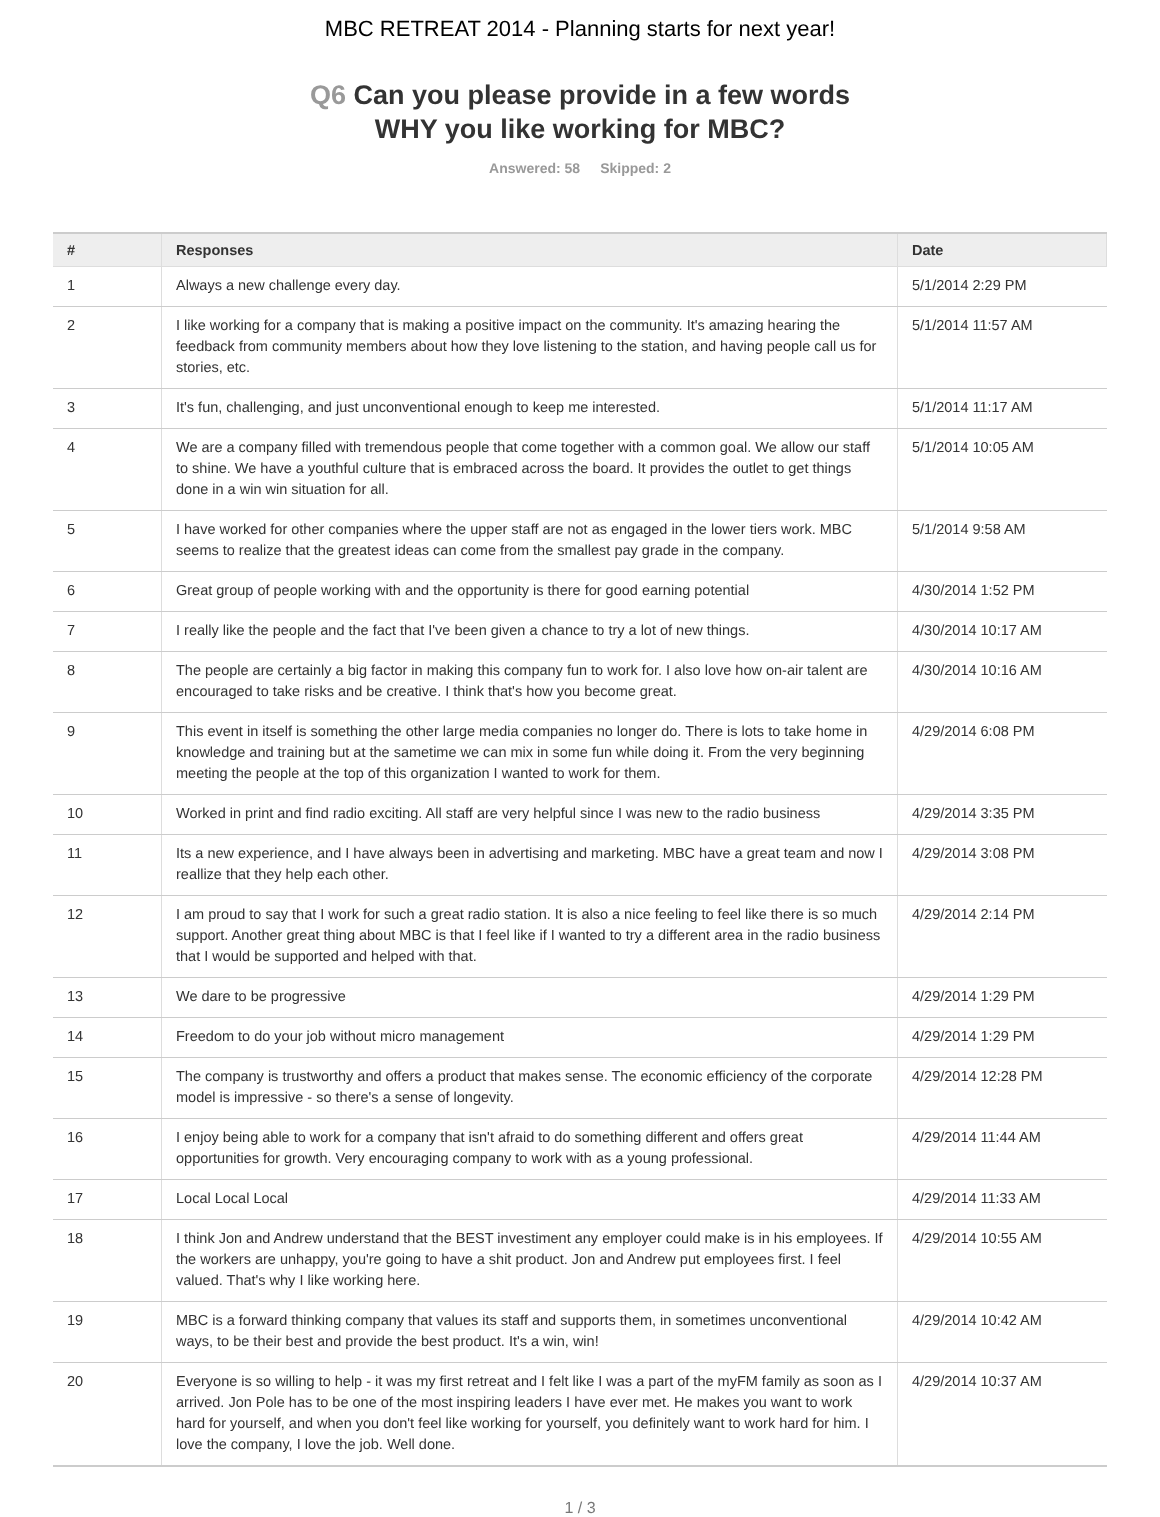MBC RETREAT 2014 - Planning starts for next year!
Q6 Can you please provide in a few words
WHY you like working for MBC?
Answered: 58 Skipped: 2
| # | Responses | Date |
| --- | --- | --- |
| 1 | Always a new challenge every day. | 5/1/2014 2:29 PM |
| 2 | I like working for a company that is making a positive impact on the community. It's amazing hearing the feedback from community members about how they love listening to the station, and having people call us for stories, etc. | 5/1/2014 11:57 AM |
| 3 | It's fun, challenging, and just unconventional enough to keep me interested. | 5/1/2014 11:17 AM |
| 4 | We are a company filled with tremendous people that come together with a common goal. We allow our staff to shine. We have a youthful culture that is embraced across the board. It provides the outlet to get things done in a win win situation for all. | 5/1/2014 10:05 AM |
| 5 | I have worked for other companies where the upper staff are not as engaged in the lower tiers work. MBC seems to realize that the greatest ideas can come from the smallest pay grade in the company. | 5/1/2014 9:58 AM |
| 6 | Great group of people working with and the opportunity is there for good earning potential | 4/30/2014 1:52 PM |
| 7 | I really like the people and the fact that I've been given a chance to try a lot of new things. | 4/30/2014 10:17 AM |
| 8 | The people are certainly a big factor in making this company fun to work for. I also love how on-air talent are encouraged to take risks and be creative. I think that's how you become great. | 4/30/2014 10:16 AM |
| 9 | This event in itself is something the other large media companies no longer do. There is lots to take home in knowledge and training but at the sametime we can mix in some fun while doing it. From the very beginning meeting the people at the top of this organization I wanted to work for them. | 4/29/2014 6:08 PM |
| 10 | Worked in print and find radio exciting. All staff are very helpful since I was new to the radio business | 4/29/2014 3:35 PM |
| 11 | Its a new experience, and I have always been in advertising and marketing. MBC have a great team and now I reallize that they help each other. | 4/29/2014 3:08 PM |
| 12 | I am proud to say that I work for such a great radio station. It is also a nice feeling to feel like there is so much support. Another great thing about MBC is that I feel like if I wanted to try a different area in the radio business that I would be supported and helped with that. | 4/29/2014 2:14 PM |
| 13 | We dare to be progressive | 4/29/2014 1:29 PM |
| 14 | Freedom to do your job without micro management | 4/29/2014 1:29 PM |
| 15 | The company is trustworthy and offers a product that makes sense. The economic efficiency of the corporate model is impressive - so there's a sense of longevity. | 4/29/2014 12:28 PM |
| 16 | I enjoy being able to work for a company that isn't afraid to do something different and offers great opportunities for growth. Very encouraging company to work with as a young professional. | 4/29/2014 11:44 AM |
| 17 | Local Local Local | 4/29/2014 11:33 AM |
| 18 | I think Jon and Andrew understand that the BEST investiment any employer could make is in his employees. If the workers are unhappy, you're going to have a shit product. Jon and Andrew put employees first. I feel valued. That's why I like working here. | 4/29/2014 10:55 AM |
| 19 | MBC is a forward thinking company that values its staff and supports them, in sometimes unconventional ways, to be their best and provide the best product. It's a win, win! | 4/29/2014 10:42 AM |
| 20 | Everyone is so willing to help - it was my first retreat and I felt like I was a part of the myFM family as soon as I arrived. Jon Pole has to be one of the most inspiring leaders I have ever met. He makes you want to work hard for yourself, and when you don't feel like working for yourself, you definitely want to work hard for him. I love the company, I love the job. Well done. | 4/29/2014 10:37 AM |
1 / 3